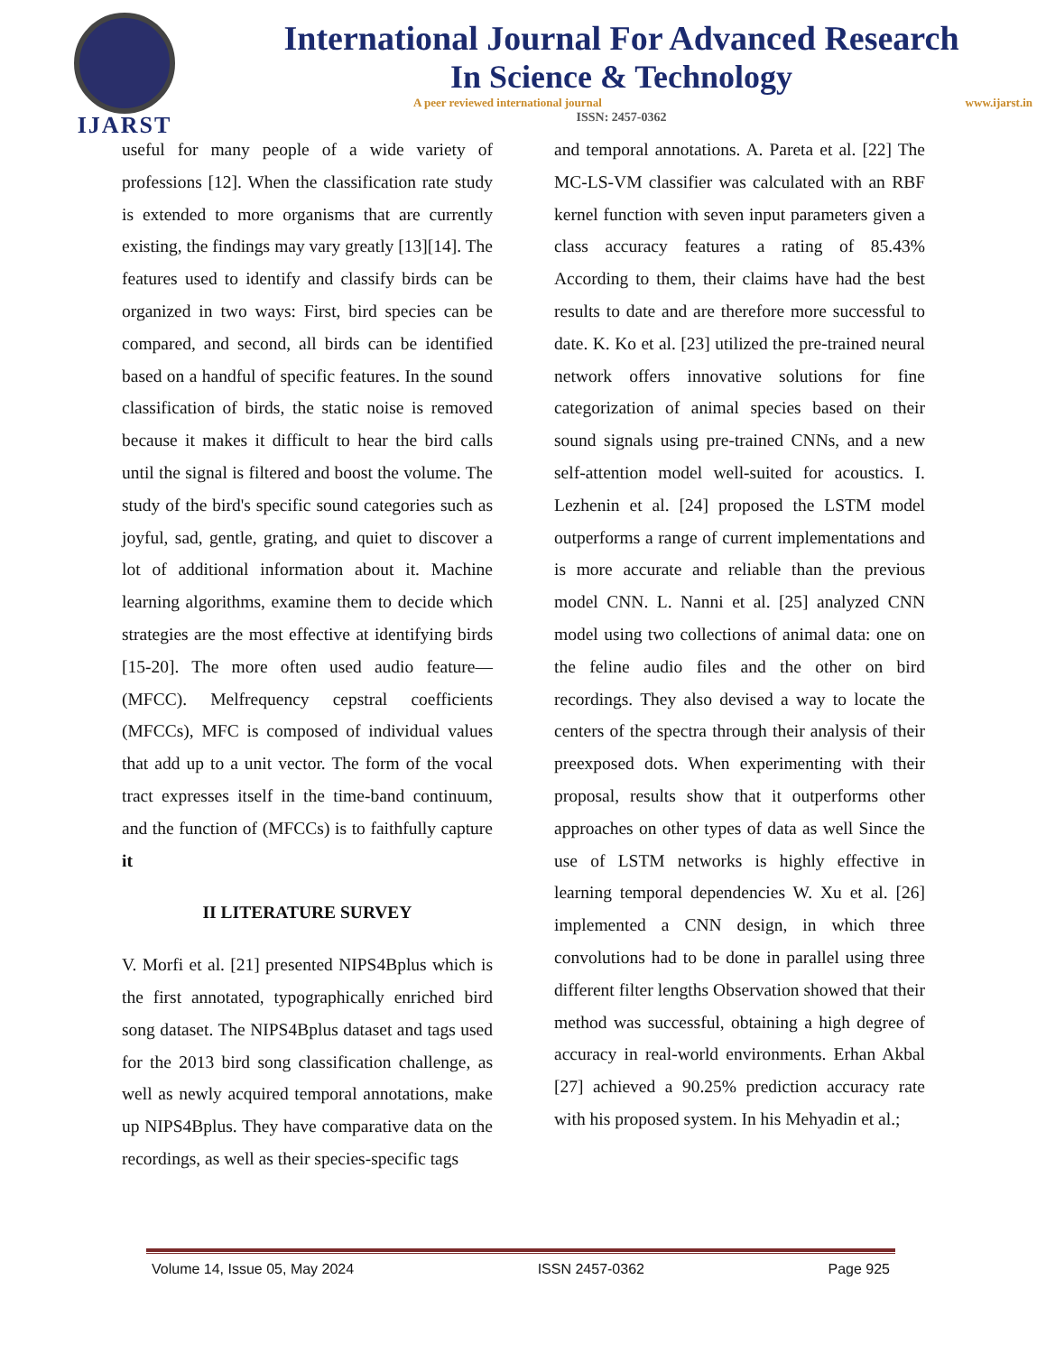IJARST
International Journal For Advanced Research
In Science & Technology
A peer reviewed international journal www.ijarst.in
ISSN: 2457-0362
useful for many people of a wide variety of professions [12]. When the classification rate study is extended to more organisms that are currently existing, the findings may vary greatly [13][14]. The features used to identify and classify birds can be organized in two ways: First, bird species can be compared, and second, all birds can be identified based on a handful of specific features. In the sound classification of birds, the static noise is removed because it makes it difficult to hear the bird calls until the signal is filtered and boost the volume. The study of the bird's specific sound categories such as joyful, sad, gentle, grating, and quiet to discover a lot of additional information about it. Machine learning algorithms, examine them to decide which strategies are the most effective at identifying birds [15-20]. The more often used audio feature— (MFCC). Melfrequency cepstral coefficients (MFCCs), MFC is composed of individual values that add up to a unit vector. The form of the vocal tract expresses itself in the time-band continuum, and the function of (MFCCs) is to faithfully capture it
II LITERATURE SURVEY
V. Morfi et al. [21] presented NIPS4Bplus which is the first annotated, typographically enriched bird song dataset. The NIPS4Bplus dataset and tags used for the 2013 bird song classification challenge, as well as newly acquired temporal annotations, make up NIPS4Bplus. They have comparative data on the recordings, as well as their species-specific tags
and temporal annotations. A. Pareta et al. [22] The MC-LS-VM classifier was calculated with an RBF kernel function with seven input parameters given a class accuracy features a rating of 85.43% According to them, their claims have had the best results to date and are therefore more successful to date. K. Ko et al. [23] utilized the pre-trained neural network offers innovative solutions for fine categorization of animal species based on their sound signals using pre-trained CNNs, and a new self-attention model well-suited for acoustics. I. Lezhenin et al. [24] proposed the LSTM model outperforms a range of current implementations and is more accurate and reliable than the previous model CNN. L. Nanni et al. [25] analyzed CNN model using two collections of animal data: one on the feline audio files and the other on bird recordings. They also devised a way to locate the centers of the spectra through their analysis of their preexposed dots. When experimenting with their proposal, results show that it outperforms other approaches on other types of data as well Since the use of LSTM networks is highly effective in learning temporal dependencies W. Xu et al. [26] implemented a CNN design, in which three convolutions had to be done in parallel using three different filter lengths Observation showed that their method was successful, obtaining a high degree of accuracy in real-world environments. Erhan Akbal [27] achieved a 90.25% prediction accuracy rate with his proposed system. In his Mehyadin et al.;
Volume 14, Issue 05, May 2024 ISSN 2457-0362 Page 925